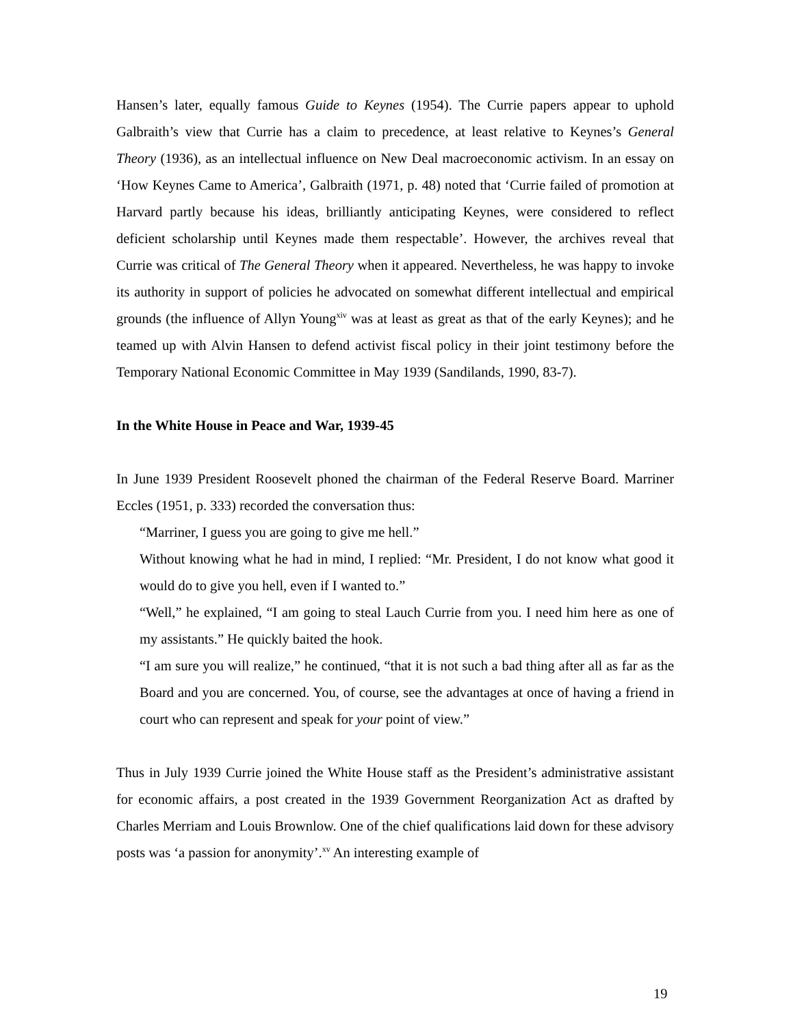Hansen’s later, equally famous Guide to Keynes (1954). The Currie papers appear to uphold Galbraith’s view that Currie has a claim to precedence, at least relative to Keynes’s General Theory (1936), as an intellectual influence on New Deal macroeconomic activism. In an essay on ‘How Keynes Came to America’, Galbraith (1971, p. 48) noted that ‘Currie failed of promotion at Harvard partly because his ideas, brilliantly anticipating Keynes, were considered to reflect deficient scholarship until Keynes made them respectable’. However, the archives reveal that Currie was critical of The General Theory when it appeared. Nevertheless, he was happy to invoke its authority in support of policies he advocated on somewhat different intellectual and empirical grounds (the influence of Allyn Young<sup>xiv</sup> was at least as great as that of the early Keynes); and he teamed up with Alvin Hansen to defend activist fiscal policy in their joint testimony before the Temporary National Economic Committee in May 1939 (Sandilands, 1990, 83-7).
In the White House in Peace and War, 1939-45
In June 1939 President Roosevelt phoned the chairman of the Federal Reserve Board. Marriner Eccles (1951, p. 333) recorded the conversation thus:
“Marriner, I guess you are going to give me hell.”
Without knowing what he had in mind, I replied: “Mr. President, I do not know what good it would do to give you hell, even if I wanted to.”
“Well,” he explained, “I am going to steal Lauch Currie from you. I need him here as one of my assistants.” He quickly baited the hook.
“I am sure you will realize,” he continued, “that it is not such a bad thing after all as far as the Board and you are concerned. You, of course, see the advantages at once of having a friend in court who can represent and speak for your point of view.”
Thus in July 1939 Currie joined the White House staff as the President’s administrative assistant for economic affairs, a post created in the 1939 Government Reorganization Act as drafted by Charles Merriam and Louis Brownlow. One of the chief qualifications laid down for these advisory posts was ‘a passion for anonymity’.<sup>xv</sup> An interesting example of
19